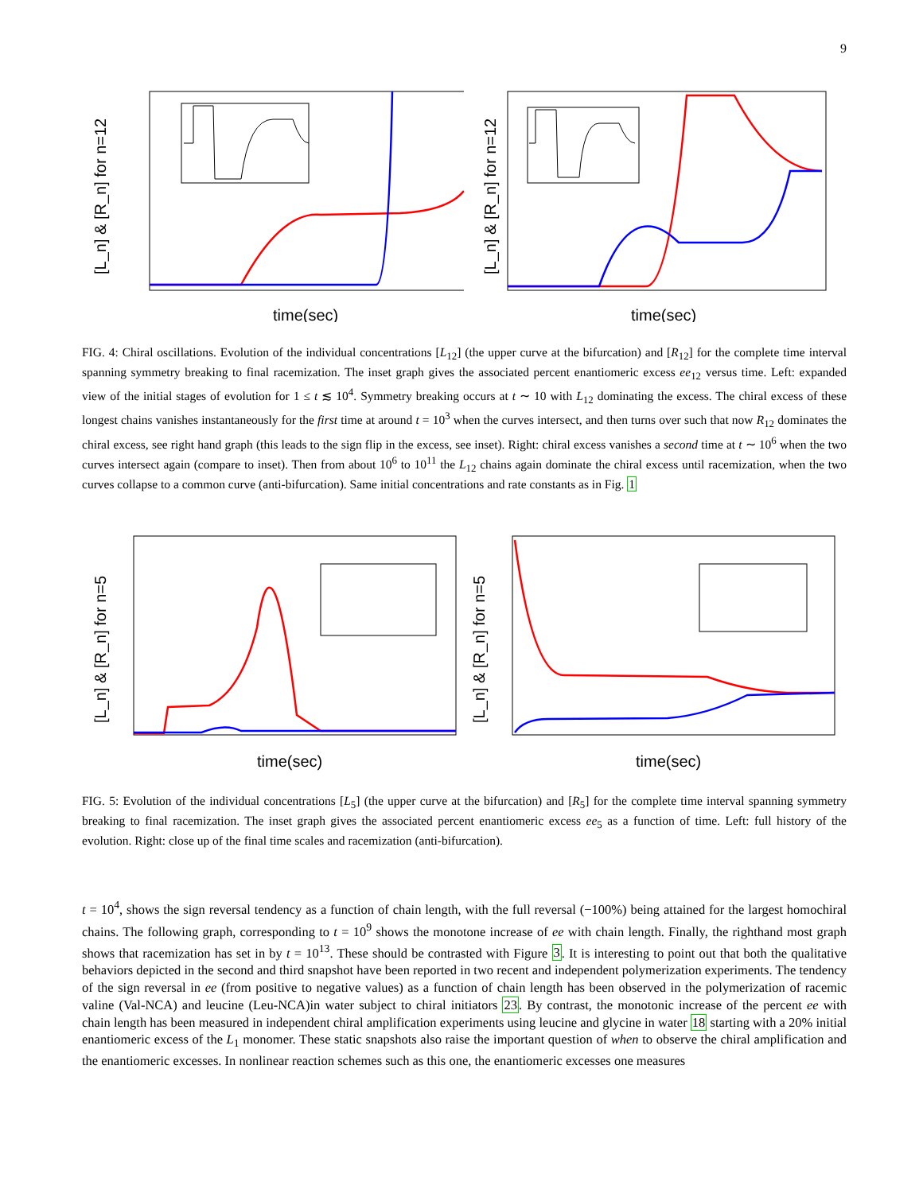9
[L_n] & [R_n] for n=12
time(sec)
[L_n] & [R_n] for n=12
time(sec)
FIG. 4: Chiral oscillations. Evolution of the individual concentrations [L<sub>12</sub>] (the upper curve at the bifurcation) and [R<sub>12</sub>] for the complete time interval spanning symmetry breaking to final racemization. The inset graph gives the associated percent enantiomeric excess ee<sub>12</sub> versus time. Left: expanded view of the initial stages of evolution for 1 ≤ t ≲ 10<sup>4</sup>. Symmetry breaking occurs at t ∼ 10 with L<sub>12</sub> dominating the excess. The chiral excess of these longest chains vanishes instantaneously for the first time at around t = 10<sup>3</sup> when the curves intersect, and then turns over such that now R<sub>12</sub> dominates the chiral excess, see right hand graph (this leads to the sign flip in the excess, see inset). Right: chiral excess vanishes a second time at t ∼ 10<sup>6</sup> when the two curves intersect again (compare to inset). Then from about 10<sup>6</sup> to 10<sup>11</sup> the L<sub>12</sub> chains again dominate the chiral excess until racemization, when the two curves collapse to a common curve (anti-bifurcation). Same initial concentrations and rate constants as in Fig. 1
[L_n] & [R_n] for n=5
time(sec)
[L_n] & [R_n] for n=5
time(sec)
FIG. 5: Evolution of the individual concentrations [L<sub>5</sub>] (the upper curve at the bifurcation) and [R<sub>5</sub>] for the complete time interval spanning symmetry breaking to final racemization. The inset graph gives the associated percent enantiomeric excess ee<sub>5</sub> as a function of time. Left: full history of the evolution. Right: close up of the final time scales and racemization (anti-bifurcation).
t = 10<sup>4</sup>, shows the sign reversal tendency as a function of chain length, with the full reversal (−100%) being attained for the largest homochiral chains. The following graph, corresponding to t = 10<sup>9</sup> shows the monotone increase of ee with chain length. Finally, the righthand most graph shows that racemization has set in by t = 10<sup>13</sup>. These should be contrasted with Figure 3. It is interesting to point out that both the qualitative behaviors depicted in the second and third snapshot have been reported in two recent and independent polymerization experiments. The tendency of the sign reversal in ee (from positive to negative values) as a function of chain length has been observed in the polymerization of racemic valine (Val-NCA) and leucine (Leu-NCA)in water subject to chiral initiators 23. By contrast, the monotonic increase of the percent ee with chain length has been measured in independent chiral amplification experiments using leucine and glycine in water 18 starting with a 20% initial enantiomeric excess of the L<sub>1</sub> monomer. These static snapshots also raise the important question of when to observe the chiral amplification and the enantiomeric excesses. In nonlinear reaction schemes such as this one, the enantiomeric excesses one measures